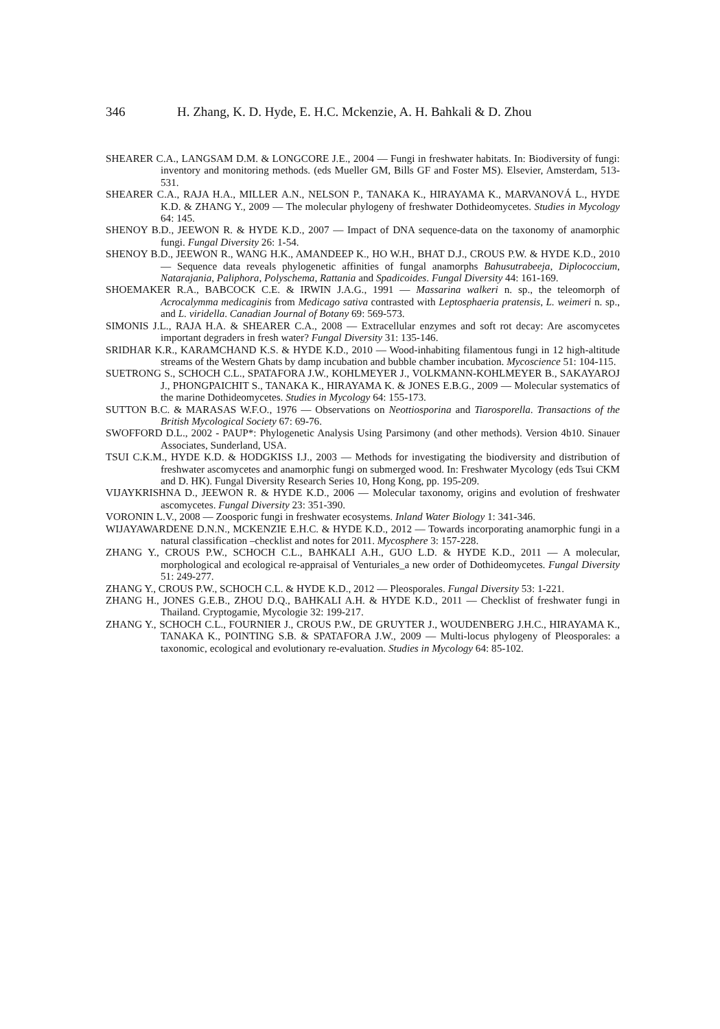346 H. Zhang, K. D. Hyde, E. H.C. Mckenzie, A. H. Bahkali & D. Zhou
SHEARER C.A., LANGSAM D.M. & LONGCORE J.E., 2004 — Fungi in freshwater habitats. In: Biodiversity of fungi: inventory and monitoring methods. (eds Mueller GM, Bills GF and Foster MS). Elsevier, Amsterdam, 513-531.
SHEARER C.A., RAJA H.A., MILLER A.N., NELSON P., TANAKA K., HIRAYAMA K., MARVANOVÁ L., HYDE K.D. & ZHANG Y., 2009 — The molecular phylogeny of freshwater Dothideomycetes. Studies in Mycology 64: 145.
SHENOY B.D., JEEWON R. & HYDE K.D., 2007 — Impact of DNA sequence-data on the taxonomy of anamorphic fungi. Fungal Diversity 26: 1-54.
SHENOY B.D., JEEWON R., WANG H.K., AMANDEEP K., HO W.H., BHAT D.J., CROUS P.W. & HYDE K.D., 2010 — Sequence data reveals phylogenetic affinities of fungal anamorphs Bahusutrabeeja, Diplococcium, Natarajania, Paliphora, Polyschema, Rattania and Spadicoides. Fungal Diversity 44: 161-169.
SHOEMAKER R.A., BABCOCK C.E. & IRWIN J.A.G., 1991 — Massarina walkeri n. sp., the teleomorph of Acrocalymma medicaginis from Medicago sativa contrasted with Leptosphaeria pratensis, L. weimeri n. sp., and L. viridella. Canadian Journal of Botany 69: 569-573.
SIMONIS J.L., RAJA H.A. & SHEARER C.A., 2008 — Extracellular enzymes and soft rot decay: Are ascomycetes important degraders in fresh water? Fungal Diversity 31: 135-146.
SRIDHAR K.R., KARAMCHAND K.S. & HYDE K.D., 2010 — Wood-inhabiting filamentous fungi in 12 high-altitude streams of the Western Ghats by damp incubation and bubble chamber incubation. Mycoscience 51: 104-115.
SUETRONG S., SCHOCH C.L., SPATAFORA J.W., KOHLMEYER J., VOLKMANN-KOHLMEYER B., SAKAYAROJ J., PHONGPAICHIT S., TANAKA K., HIRAYAMA K. & JONES E.B.G., 2009 — Molecular systematics of the marine Dothideomycetes. Studies in Mycology 64: 155-173.
SUTTON B.C. & MARASAS W.F.O., 1976 — Observations on Neottiosporina and Tiarosporella. Transactions of the British Mycological Society 67: 69-76.
SWOFFORD D.L., 2002 - PAUP*: Phylogenetic Analysis Using Parsimony (and other methods). Version 4b10. Sinauer Associates, Sunderland, USA.
TSUI C.K.M., HYDE K.D. & HODGKISS I.J., 2003 — Methods for investigating the biodiversity and distribution of freshwater ascomycetes and anamorphic fungi on submerged wood. In: Freshwater Mycology (eds Tsui CKM and D. HK). Fungal Diversity Research Series 10, Hong Kong, pp. 195-209.
VIJAYKRISHNA D., JEEWON R. & HYDE K.D., 2006 — Molecular taxonomy, origins and evolution of freshwater ascomycetes. Fungal Diversity 23: 351-390.
VORONIN L.V., 2008 — Zoosporic fungi in freshwater ecosystems. Inland Water Biology 1: 341-346.
WIJAYAWARDENE D.N.N., MCKENZIE E.H.C. & HYDE K.D., 2012 — Towards incorporating anamorphic fungi in a natural classification –checklist and notes for 2011. Mycosphere 3: 157-228.
ZHANG Y., CROUS P.W., SCHOCH C.L., BAHKALI A.H., GUO L.D. & HYDE K.D., 2011 — A molecular, morphological and ecological re-appraisal of Venturiales_a new order of Dothideomycetes. Fungal Diversity 51: 249-277.
ZHANG Y., CROUS P.W., SCHOCH C.L. & HYDE K.D., 2012 — Pleosporales. Fungal Diversity 53: 1-221.
ZHANG H., JONES G.E.B., ZHOU D.Q., BAHKALI A.H. & HYDE K.D., 2011 — Checklist of freshwater fungi in Thailand. Cryptogamie, Mycologie 32: 199-217.
ZHANG Y., SCHOCH C.L., FOURNIER J., CROUS P.W., DE GRUYTER J., WOUDENBERG J.H.C., HIRAYAMA K., TANAKA K., POINTING S.B. & SPATAFORA J.W., 2009 — Multi-locus phylogeny of Pleosporales: a taxonomic, ecological and evolutionary re-evaluation. Studies in Mycology 64: 85-102.